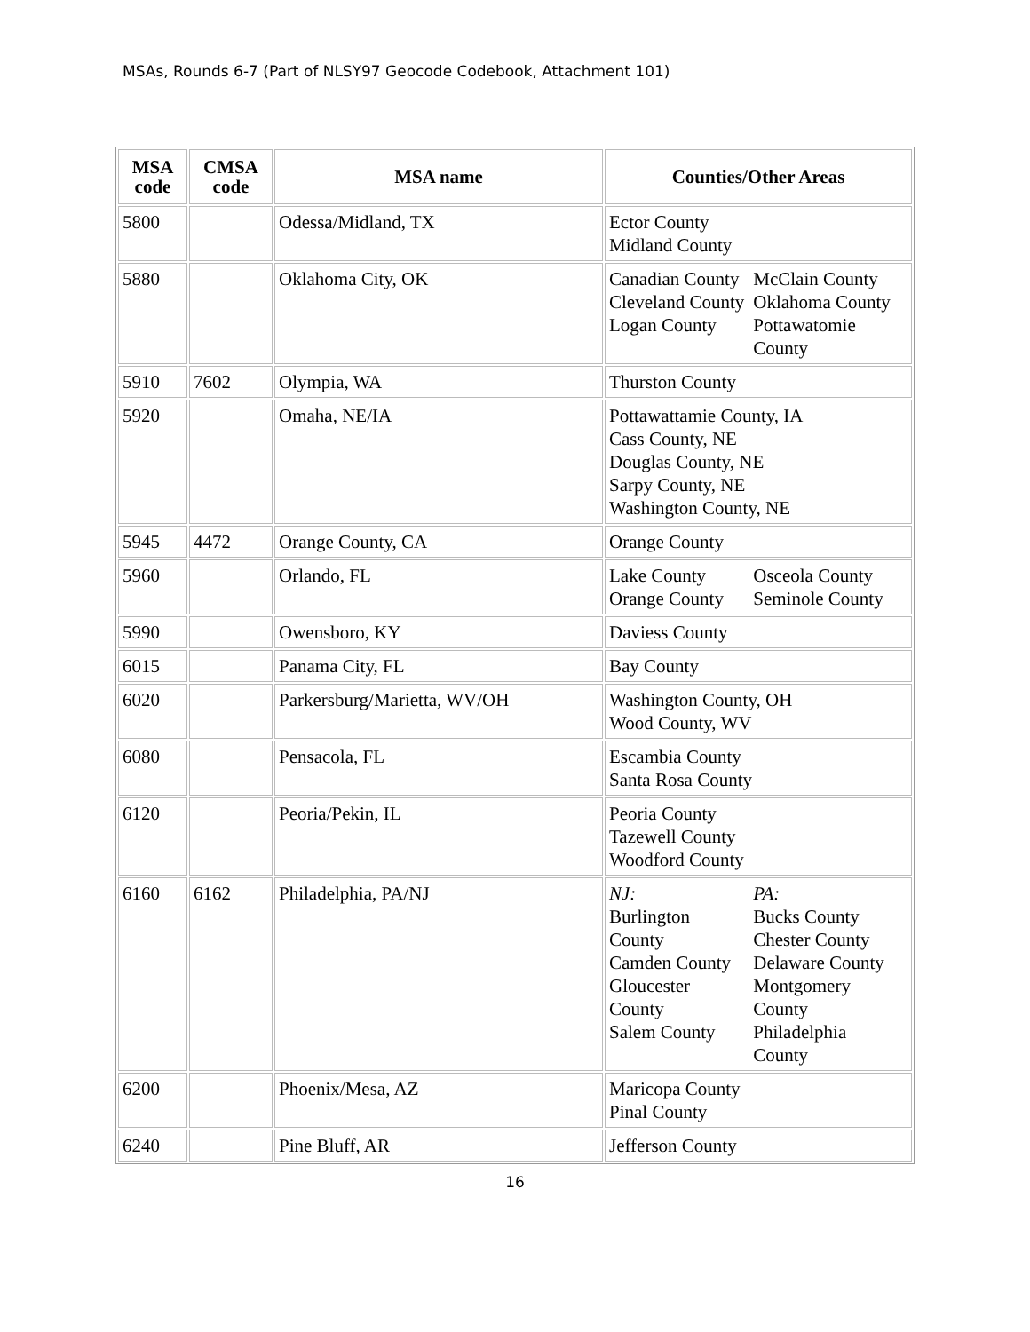MSAs, Rounds 6-7 (Part of NLSY97 Geocode Codebook, Attachment 101)
| MSA code | CMSA code | MSA name | Counties/Other Areas |
| --- | --- | --- | --- |
| 5800 | | Odessa/Midland, TX | Ector County Midland County |
| 5880 | | Oklahoma City, OK | / Canadian County Cleveland County Logan County / McClain County Oklahoma County Pottawatomie County / |
| 5910 | 7602 | Olympia, WA | Thurston County |
| 5920 | | Omaha, NE/IA | Pottawattamie County, IA Cass County, NE Douglas County, NE Sarpy County, NE Washington County, NE |
| 5945 | 4472 | Orange County, CA | Orange County |
| 5960 | | Orlando, FL | / Lake County Orange County / Osceola County Seminole County / |
| 5990 | | Owensboro, KY | Daviess County |
| 6015 | | Panama City, FL | Bay County |
| 6020 | | Parkersburg/Marietta, WV/OH | Washington County, OH Wood County, WV |
| 6080 | | Pensacola, FL | Escambia County Santa Rosa County |
| 6120 | | Peoria/Pekin, IL | Peoria County Tazewell County Woodford County |
| 6160 | 6162 | Philadelphia, PA/NJ | / NJ: Burlington County Camden County Gloucester County Salem County / PA: Bucks County Chester County Delaware County Montgomery County Philadelphia County / |
| 6200 | | Phoenix/Mesa, AZ | Maricopa County Pinal County |
| 6240 | | Pine Bluff, AR | Jefferson County |
16